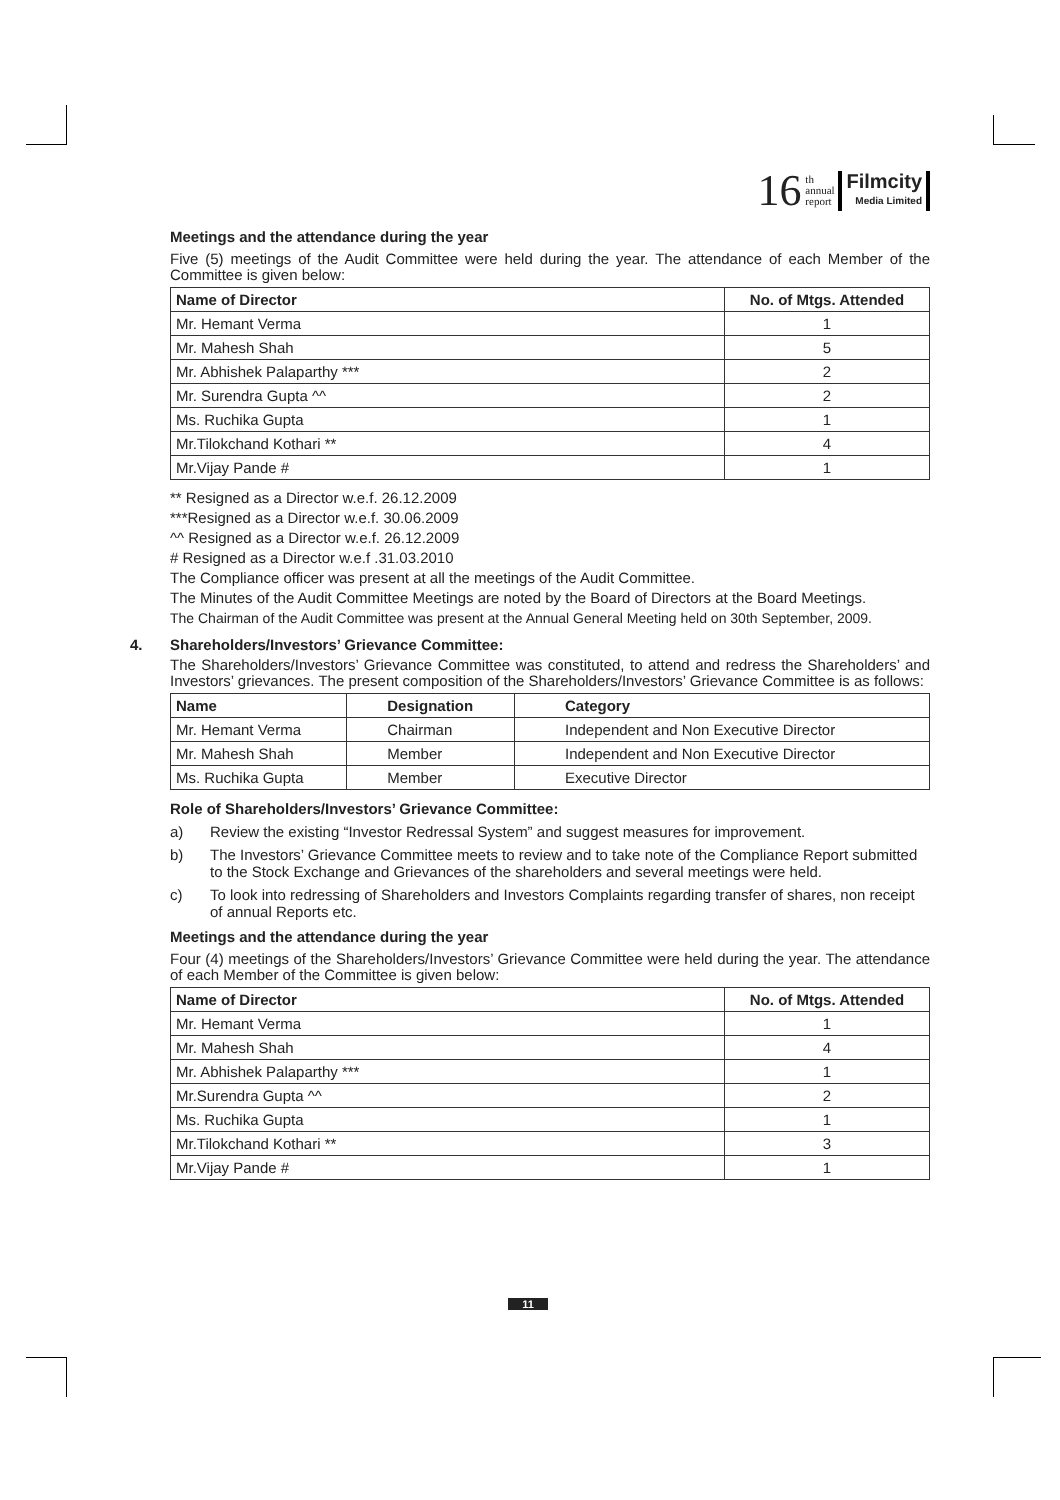16 th
annual
report Filmcity Media Limited
Meetings and the attendance during the year
Five (5) meetings of the Audit Committee were held during the year. The attendance of each Member of the Committee is given below:
| Name of Director | No. of Mtgs. Attended |
| --- | --- |
| Mr. Hemant Verma | 1 |
| Mr. Mahesh Shah | 5 |
| Mr. Abhishek Palaparthy *** | 2 |
| Mr. Surendra Gupta ^^ | 2 |
| Ms. Ruchika Gupta | 1 |
| Mr.Tilokchand Kothari ** | 4 |
| Mr.Vijay Pande # | 1 |
** Resigned as a Director w.e.f. 26.12.2009
***Resigned as a Director w.e.f. 30.06.2009
^^ Resigned as a Director w.e.f. 26.12.2009
# Resigned as a Director w.e.f .31.03.2010
The Compliance officer was present at all the meetings of the Audit Committee.
The Minutes of the Audit Committee Meetings are noted by the Board of Directors at the Board Meetings.
The Chairman of the Audit Committee was present at the Annual General Meeting held on 30th September, 2009.
4. Shareholders/Investors’ Grievance Committee:
The Shareholders/Investors’ Grievance Committee was constituted, to attend and redress the Shareholders’ and Investors’ grievances. The present composition of the Shareholders/Investors’ Grievance Committee is as follows:
| Name | Designation | Category |
| --- | --- | --- |
| Mr. Hemant Verma | Chairman | Independent and Non Executive Director |
| Mr. Mahesh Shah | Member | Independent and Non Executive Director |
| Ms. Ruchika Gupta | Member | Executive Director |
Role of Shareholders/Investors’ Grievance Committee:
a) Review the existing “Investor Redressal System” and suggest measures for improvement.
b) The Investors’ Grievance Committee meets to review and to take note of the Compliance Report submitted to the Stock Exchange and Grievances of the shareholders and several meetings were held.
c) To look into redressing of Shareholders and Investors Complaints regarding transfer of shares, non receipt of annual Reports etc.
Meetings and the attendance during the year
Four (4) meetings of the Shareholders/Investors’ Grievance Committee were held during the year. The attendance of each Member of the Committee is given below:
| Name of Director | No. of Mtgs. Attended |
| --- | --- |
| Mr. Hemant Verma | 1 |
| Mr. Mahesh Shah | 4 |
| Mr. Abhishek Palaparthy *** | 1 |
| Mr.Surendra Gupta ^^ | 2 |
| Ms. Ruchika Gupta | 1 |
| Mr.Tilokchand Kothari ** | 3 |
| Mr.Vijay Pande # | 1 |
11